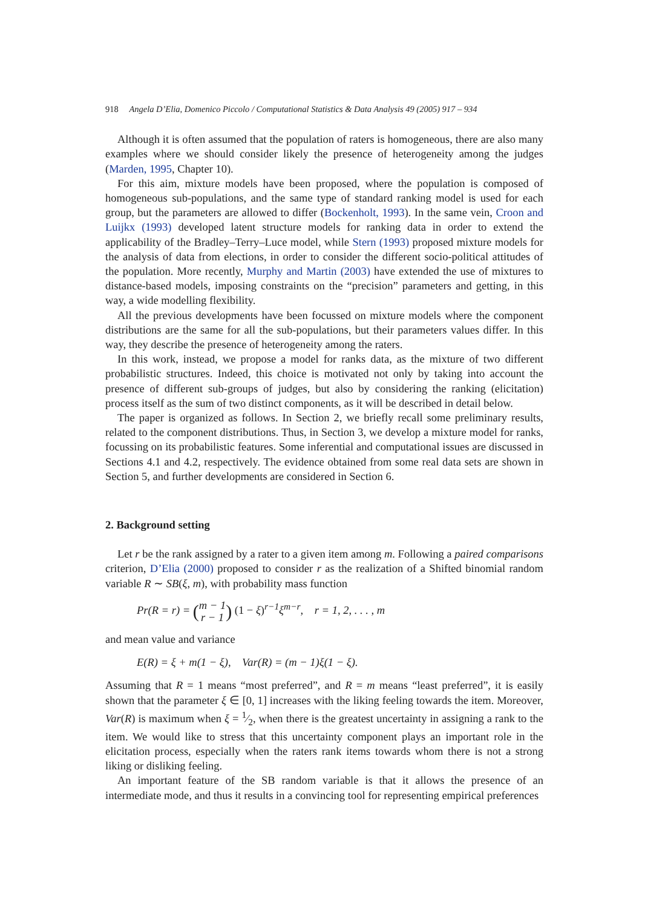918 Angela D’Elia, Domenico Piccolo / Computational Statistics & Data Analysis 49 (2005) 917 – 934
Although it is often assumed that the population of raters is homogeneous, there are also many examples where we should consider likely the presence of heterogeneity among the judges (Marden, 1995, Chapter 10).
For this aim, mixture models have been proposed, where the population is composed of homogeneous sub-populations, and the same type of standard ranking model is used for each group, but the parameters are allowed to differ (Bockenholt, 1993). In the same vein, Croon and Luijkx (1993) developed latent structure models for ranking data in order to extend the applicability of the Bradley–Terry–Luce model, while Stern (1993) proposed mixture models for the analysis of data from elections, in order to consider the different socio-political attitudes of the population. More recently, Murphy and Martin (2003) have extended the use of mixtures to distance-based models, imposing constraints on the “precision” parameters and getting, in this way, a wide modelling flexibility.
All the previous developments have been focussed on mixture models where the component distributions are the same for all the sub-populations, but their parameters values differ. In this way, they describe the presence of heterogeneity among the raters.
In this work, instead, we propose a model for ranks data, as the mixture of two different probabilistic structures. Indeed, this choice is motivated not only by taking into account the presence of different sub-groups of judges, but also by considering the ranking (elicitation) process itself as the sum of two distinct components, as it will be described in detail below.
The paper is organized as follows. In Section 2, we briefly recall some preliminary results, related to the component distributions. Thus, in Section 3, we develop a mixture model for ranks, focussing on its probabilistic features. Some inferential and computational issues are discussed in Sections 4.1 and 4.2, respectively. The evidence obtained from some real data sets are shown in Section 5, and further developments are considered in Section 6.
2. Background setting
Let r be the rank assigned by a rater to a given item among m. Following a paired comparisons criterion, D’Elia (2000) proposed to consider r as the realization of a Shifted binomial random variable R ∼ SB(ξ, m), with probability mass function
Pr(R = r) = (m − 1
r − 1) (1 − ξ)<sup>r−1</sup>ξ<sup>m−r</sup>, r = 1, 2, . . . , m
and mean value and variance
E(R) = ξ + m(1 − ξ), Var(R) = (m − 1)ξ(1 − ξ).
Assuming that R = 1 means “most preferred”, and R = m means “least preferred”, it is easily shown that the parameter ξ ∈ [0, 1] increases with the liking feeling towards the item. Moreover, Var(R) is maximum when ξ = 1⁄2, when there is the greatest uncertainty in assigning a rank to the item. We would like to stress that this uncertainty component plays an important role in the elicitation process, especially when the raters rank items towards whom there is not a strong liking or disliking feeling.
An important feature of the SB random variable is that it allows the presence of an intermediate mode, and thus it results in a convincing tool for representing empirical preferences